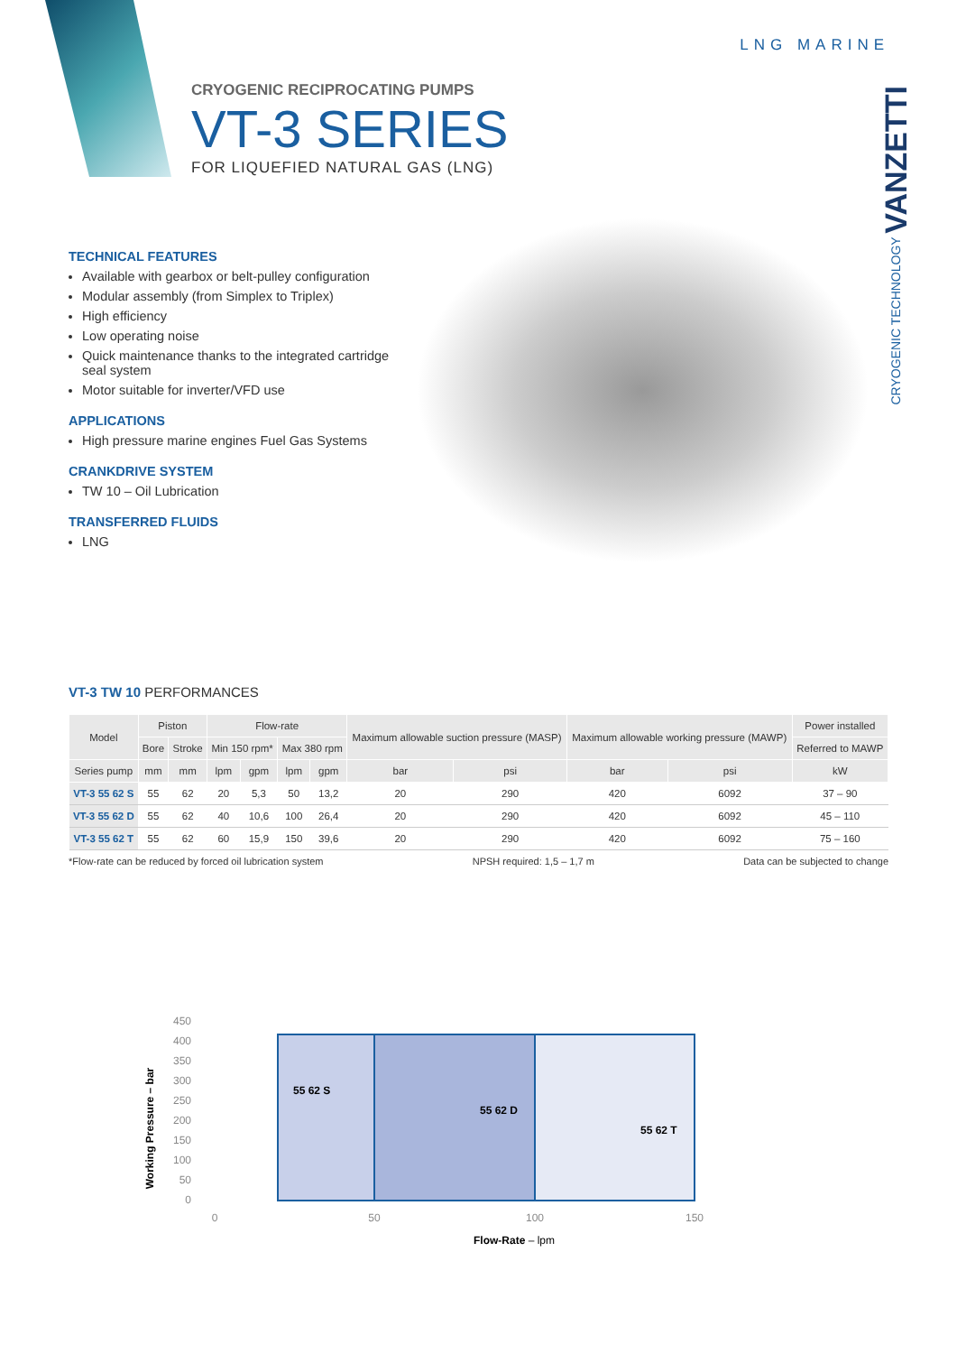CRYOGENIC TECHNOLOGY VANZETTI
LNG MARINE
CRYOGENIC RECIPROCATING PUMPS
VT-3 SERIES
FOR LIQUEFIED NATURAL GAS (LNG)
TECHNICAL FEATURES
Available with gearbox or belt-pulley configuration
Modular assembly (from Simplex to Triplex)
High efficiency
Low operating noise
Quick maintenance thanks to the integrated cartridge seal system
Motor suitable for inverter/VFD use
APPLICATIONS
High pressure marine engines Fuel Gas Systems
CRANKDRIVE SYSTEM
TW 10 – Oil Lubrication
TRANSFERRED FLUIDS
LNG
VT-3 TW 10 PERFORMANCES
| Model | Piston | | Flow-rate | | | | Maximum allowable suction pressure (MASP) | | Maximum allowable working pressure (MAWP) | | Power installed |
| --- | --- | --- | --- | --- | --- | --- | --- | --- | --- | --- | --- |
| | Bore | Stroke | Min 150 rpm* | | Max 380 rpm | | | | | | Referred to MAWP |
| Series pump | mm | mm | lpm | gpm | lpm | gpm | bar | psi | bar | psi | kW |
| VT-3 55 62 S | 55 | 62 | 20 | 5,3 | 50 | 13,2 | 20 | 290 | 420 | 6092 | 37 – 90 |
| VT-3 55 62 D | 55 | 62 | 40 | 10,6 | 100 | 26,4 | 20 | 290 | 420 | 6092 | 45 – 110 |
| VT-3 55 62 T | 55 | 62 | 60 | 15,9 | 150 | 39,6 | 20 | 290 | 420 | 6092 | 75 – 160 |
*Flow-rate can be reduced by forced oil lubrication system NPSH required: 1,5 – 1,7 m Data can be subjected to change
Working Pressure – bar
450
400
350
300
250
200
150
100
50
0
55 62 S
55 62 D
55 62 T
0
50
100
150
Flow-Rate – lpm